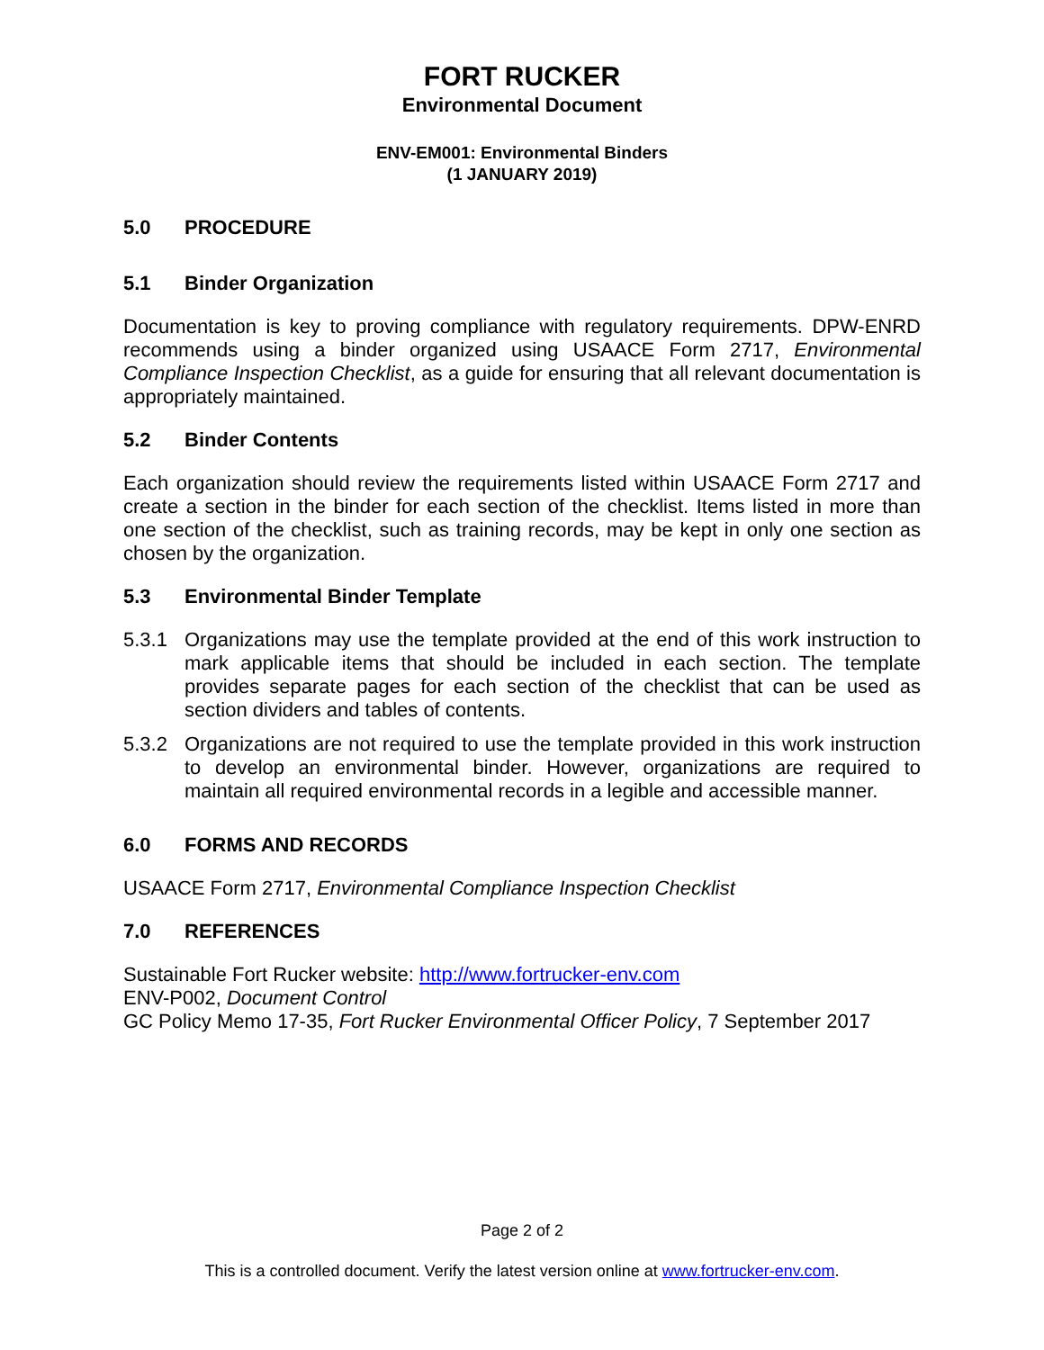FORT RUCKER
Environmental Document
ENV-EM001: Environmental Binders
(1 JANUARY 2019)
5.0 PROCEDURE
5.1 Binder Organization
Documentation is key to proving compliance with regulatory requirements. DPW-ENRD recommends using a binder organized using USAACE Form 2717, Environmental Compliance Inspection Checklist, as a guide for ensuring that all relevant documentation is appropriately maintained.
5.2 Binder Contents
Each organization should review the requirements listed within USAACE Form 2717 and create a section in the binder for each section of the checklist. Items listed in more than one section of the checklist, such as training records, may be kept in only one section as chosen by the organization.
5.3 Environmental Binder Template
5.3.1 Organizations may use the template provided at the end of this work instruction to mark applicable items that should be included in each section. The template provides separate pages for each section of the checklist that can be used as section dividers and tables of contents.
5.3.2 Organizations are not required to use the template provided in this work instruction to develop an environmental binder. However, organizations are required to maintain all required environmental records in a legible and accessible manner.
6.0 FORMS AND RECORDS
USAACE Form 2717, Environmental Compliance Inspection Checklist
7.0 REFERENCES
Sustainable Fort Rucker website: http://www.fortrucker-env.com
ENV-P002, Document Control
GC Policy Memo 17-35, Fort Rucker Environmental Officer Policy, 7 September 2017
Page 2 of 2
This is a controlled document. Verify the latest version online at www.fortrucker-env.com.